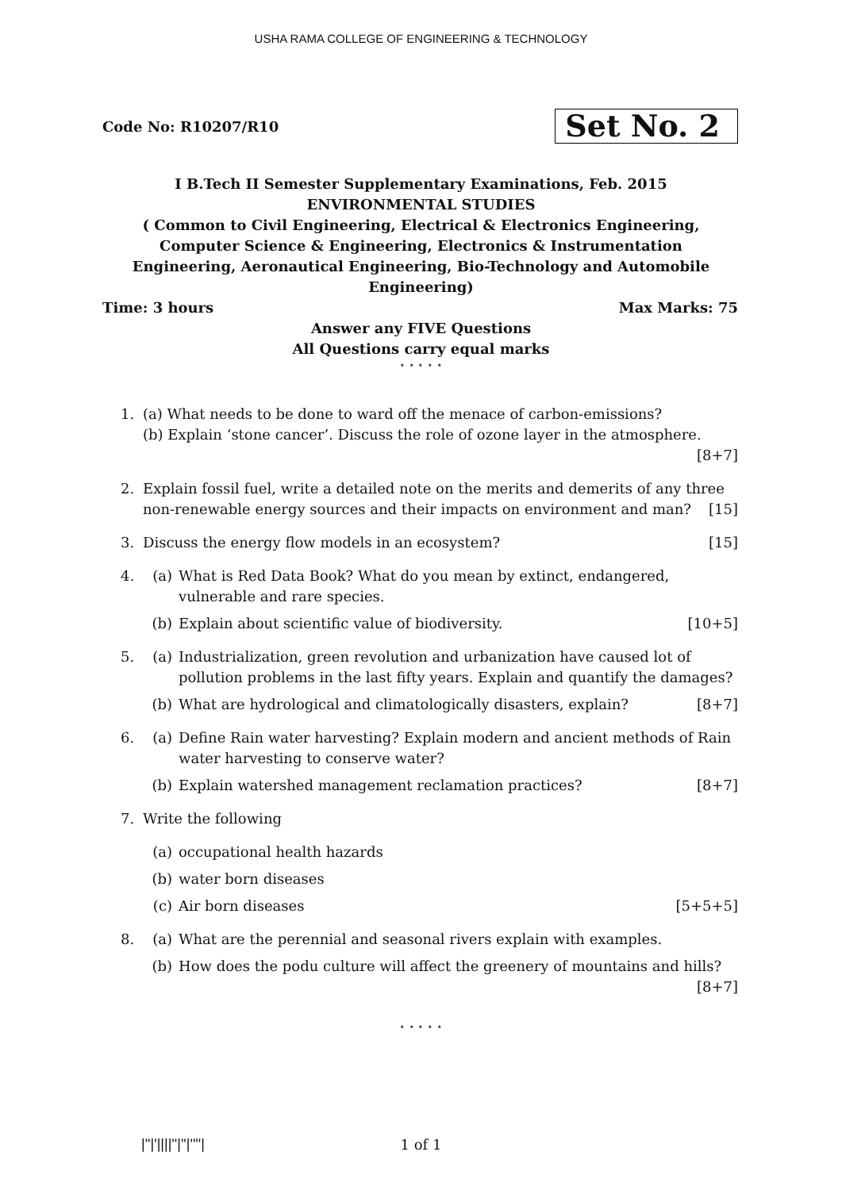USHA RAMA COLLEGE OF ENGINEERING & TECHNOLOGY
Code No: R10207/R10 Set No. 2
I B.Tech II Semester Supplementary Examinations, Feb. 2015
ENVIRONMENTAL STUDIES
( Common to Civil Engineering, Electrical & Electronics Engineering, Computer Science & Engineering, Electronics & Instrumentation Engineering, Aeronautical Engineering, Bio-Technology and Automobile Engineering)
Time: 3 hours Max Marks: 75
Answer any FIVE Questions
All Questions carry equal marks
⋆ ⋆ ⋆ ⋆ ⋆
1. (a) What needs to be done to ward off the menace of carbon-emissions?
(b) Explain ‘stone cancer’. Discuss the role of ozone layer in the atmosphere. [8+7]
2. Explain fossil fuel, write a detailed note on the merits and demerits of any three non-renewable energy sources and their impacts on environment and man? [15]
3. Discuss the energy flow models in an ecosystem? [15]
4. (a) What is Red Data Book? What do you mean by extinct, endangered, vulnerable and rare species.
(b) Explain about scientific value of biodiversity. [10+5]
5. (a) Industrialization, green revolution and urbanization have caused lot of pollution problems in the last fifty years. Explain and quantify the damages?
(b) What are hydrological and climatologically disasters, explain? [8+7]
6. (a) Define Rain water harvesting? Explain modern and ancient methods of Rain water harvesting to conserve water?
(b) Explain watershed management reclamation practices? [8+7]
7. Write the following
(a) occupational health hazards
(b) water born diseases
(c) Air born diseases [5+5+5]
8. (a) What are the perennial and seasonal rivers explain with examples.
(b) How does the podu culture will affect the greenery of mountains and hills?
[8+7]
⋆ ⋆ ⋆ ⋆ ⋆
|''|'||||''|''|''''|
1 of 1